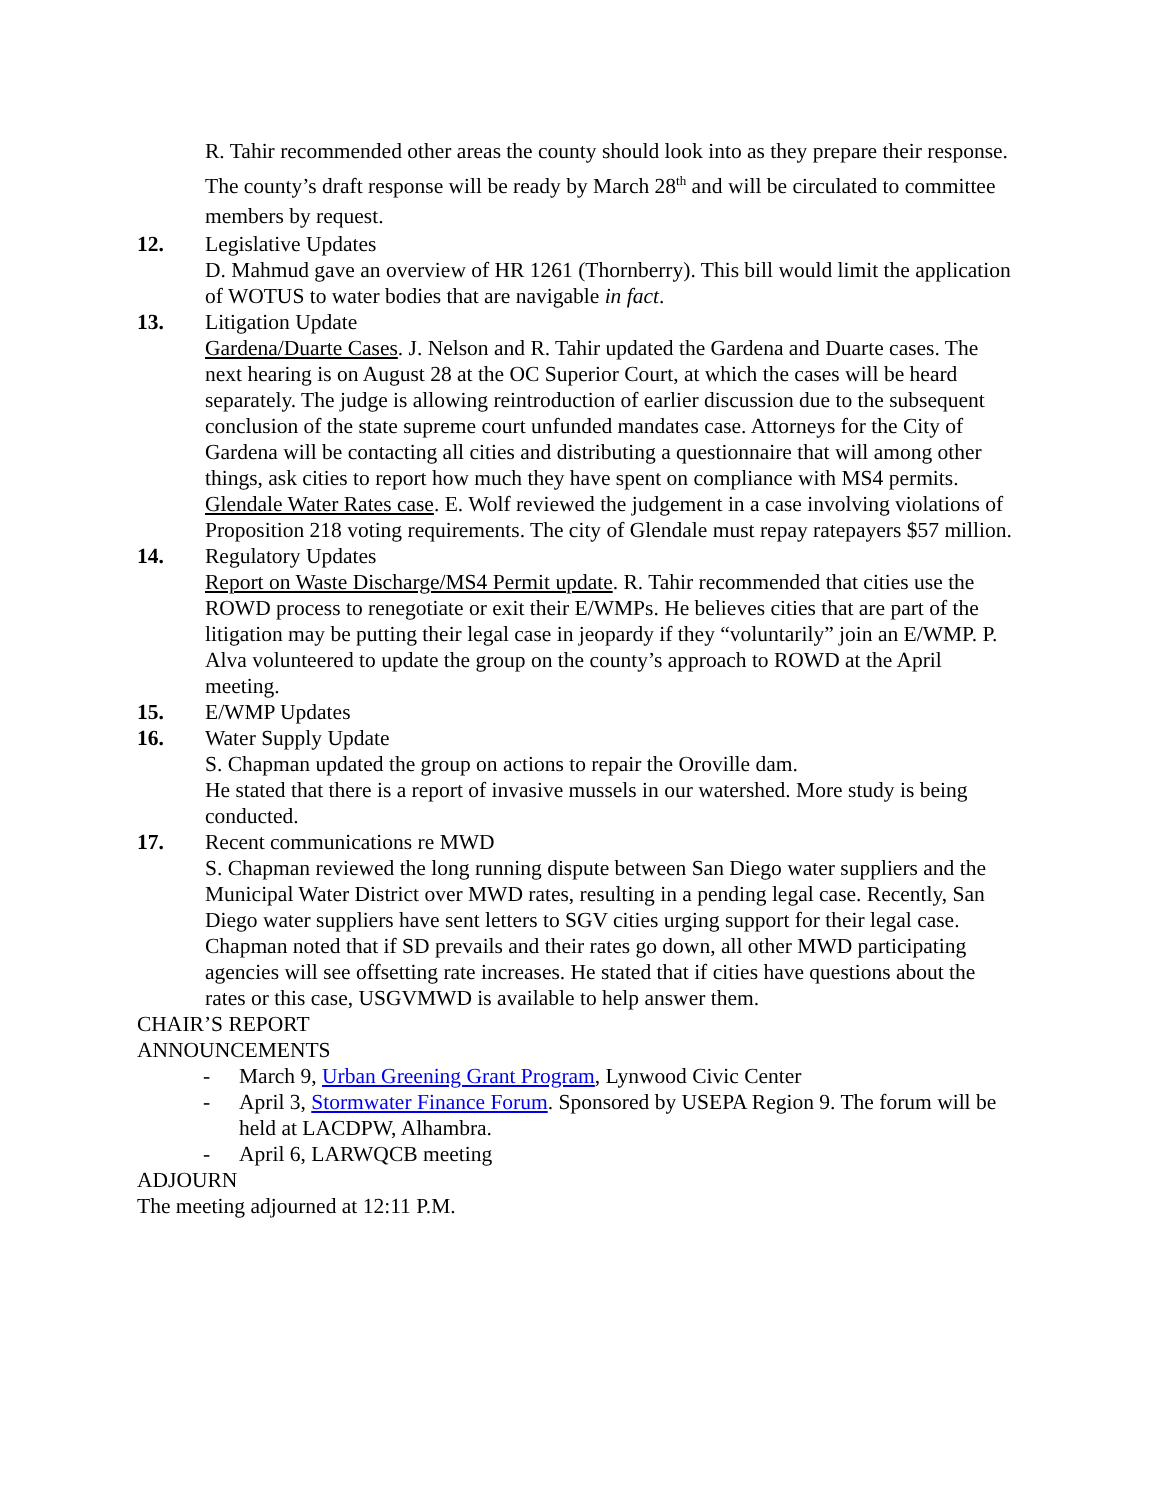R. Tahir recommended other areas the county should look into as they prepare their response. The county’s draft response will be ready by March 28<sup>th</sup> and will be circulated to committee members by request.
12. Legislative Updates
D. Mahmud gave an overview of HR 1261 (Thornberry). This bill would limit the application of WOTUS to water bodies that are navigable in fact.
13. Litigation Update
Gardena/Duarte Cases. J. Nelson and R. Tahir updated the Gardena and Duarte cases. The next hearing is on August 28 at the OC Superior Court, at which the cases will be heard separately. The judge is allowing reintroduction of earlier discussion due to the subsequent conclusion of the state supreme court unfunded mandates case. Attorneys for the City of Gardena will be contacting all cities and distributing a questionnaire that will among other things, ask cities to report how much they have spent on compliance with MS4 permits.
Glendale Water Rates case. E. Wolf reviewed the judgement in a case involving violations of Proposition 218 voting requirements. The city of Glendale must repay ratepayers $57 million.
14. Regulatory Updates
Report on Waste Discharge/MS4 Permit update. R. Tahir recommended that cities use the ROWD process to renegotiate or exit their E/WMPs. He believes cities that are part of the litigation may be putting their legal case in jeopardy if they “voluntarily” join an E/WMP. P. Alva volunteered to update the group on the county’s approach to ROWD at the April meeting.
15. E/WMP Updates
16. Water Supply Update
S. Chapman updated the group on actions to repair the Oroville dam.
He stated that there is a report of invasive mussels in our watershed. More study is being conducted.
17. Recent communications re MWD
S. Chapman reviewed the long running dispute between San Diego water suppliers and the Municipal Water District over MWD rates, resulting in a pending legal case. Recently, San Diego water suppliers have sent letters to SGV cities urging support for their legal case. Chapman noted that if SD prevails and their rates go down, all other MWD participating agencies will see offsetting rate increases. He stated that if cities have questions about the rates or this case, USGVMWD is available to help answer them.
CHAIR’S REPORT
ANNOUNCEMENTS
- March 9, Urban Greening Grant Program, Lynwood Civic Center
- April 3, Stormwater Finance Forum. Sponsored by USEPA Region 9. The forum will be held at LACDPW, Alhambra.
- April 6, LARWQCB meeting
ADJOURN
The meeting adjourned at 12:11 P.M.